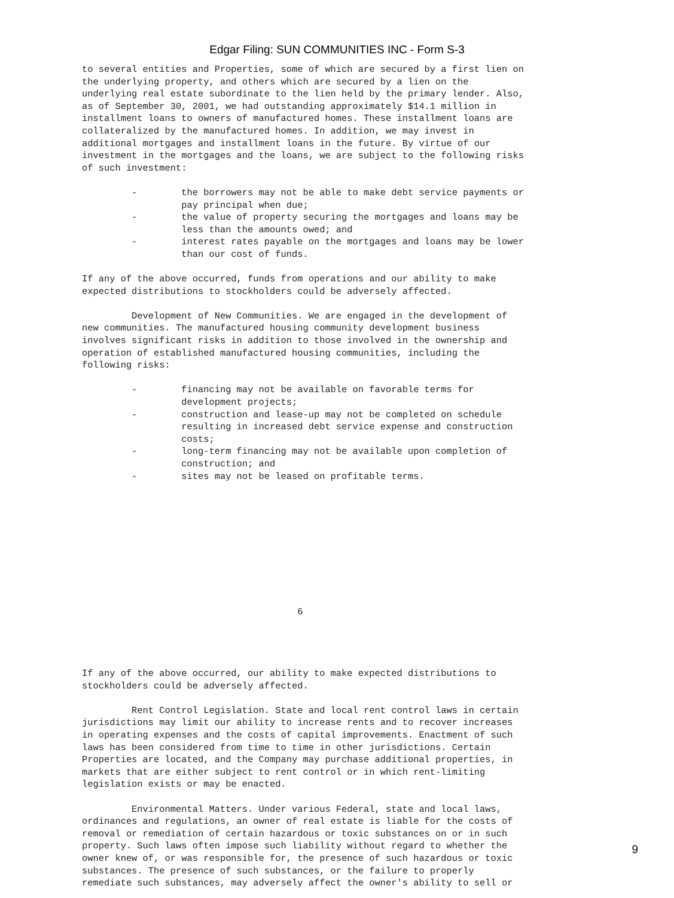Edgar Filing: SUN COMMUNITIES INC - Form S-3
to several entities and Properties, some of which are secured by a first lien on
the underlying property, and others which are secured by a lien on the
underlying real estate subordinate to the lien held by the primary lender. Also,
as of September 30, 2001, we had outstanding approximately $14.1 million in
installment loans to owners of manufactured homes. These installment loans are
collateralized by the manufactured homes. In addition, we may invest in
additional mortgages and installment loans in the future. By virtue of our
investment in the mortgages and the loans, we are subject to the following risks
of such investment:

         -        the borrowers may not be able to make debt service payments or
                  pay principal when due;
         -        the value of property securing the mortgages and loans may be
                  less than the amounts owed; and
         -        interest rates payable on the mortgages and loans may be lower
                  than our cost of funds.

If any of the above occurred, funds from operations and our ability to make
expected distributions to stockholders could be adversely affected.

         Development of New Communities. We are engaged in the development of
new communities. The manufactured housing community development business
involves significant risks in addition to those involved in the ownership and
operation of established manufactured housing communities, including the
following risks:

         -        financing may not be available on favorable terms for
                  development projects;
         -        construction and lease-up may not be completed on schedule
                  resulting in increased debt service expense and construction
                  costs;
         -        long-term financing may not be available upon completion of
                  construction; and
         -        sites may not be leased on profitable terms.










                                       6




If any of the above occurred, our ability to make expected distributions to
stockholders could be adversely affected.

         Rent Control Legislation. State and local rent control laws in certain
jurisdictions may limit our ability to increase rents and to recover increases
in operating expenses and the costs of capital improvements. Enactment of such
laws has been considered from time to time in other jurisdictions. Certain
Properties are located, and the Company may purchase additional properties, in
markets that are either subject to rent control or in which rent-limiting
legislation exists or may be enacted.

         Environmental Matters. Under various Federal, state and local laws,
ordinances and regulations, an owner of real estate is liable for the costs of
removal or remediation of certain hazardous or toxic substances on or in such
property. Such laws often impose such liability without regard to whether the
owner knew of, or was responsible for, the presence of such hazardous or toxic
substances. The presence of such substances, or the failure to properly
remediate such substances, may adversely affect the owner's ability to sell or
9